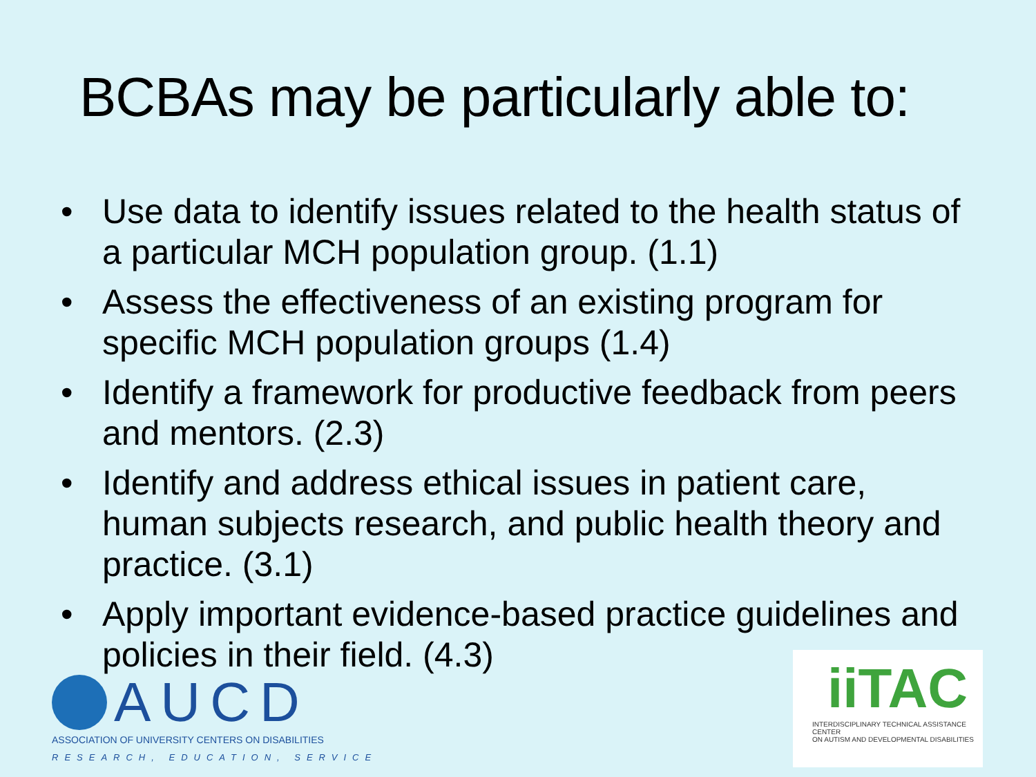BCBAs may be particularly able to:
• Use data to identify issues related to the health status of a particular MCH population group. (1.1)
• Assess the effectiveness of an existing program for specific MCH population groups (1.4)
• Identify a framework for productive feedback from peers and mentors. (2.3)
• Identify and address ethical issues in patient care, human subjects research, and public health theory and practice. (3.1)
• Apply important evidence-based practice guidelines and policies in their field. (4.3)
AUCD
ASSOCIATION OF UNIVERSITY CENTERS ON DISABILITIES
RESEARCH, EDUCATION, SERVICE
iiTAC
INTERDISCIPLINARY TECHNICAL ASSISTANCE CENTER
ON AUTISM AND DEVELOPMENTAL DISABILITIES